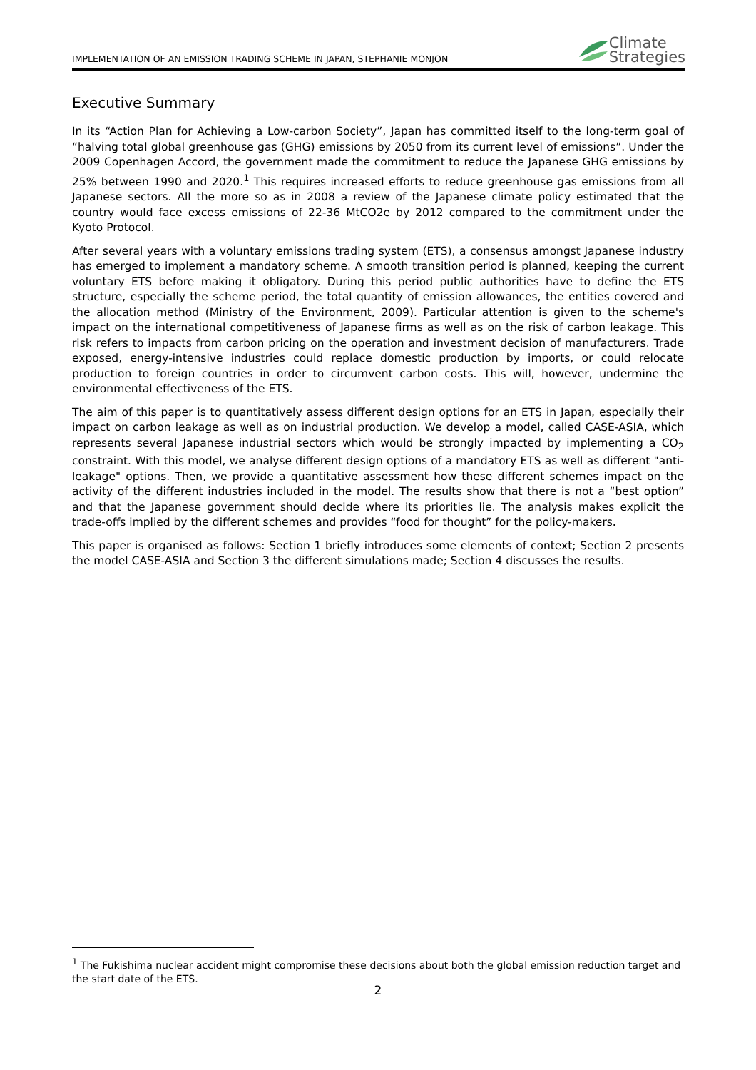IMPLEMENTATION OF AN EMISSION TRADING SCHEME IN JAPAN, STEPHANIE MONJON
Climate
Strategies
Executive Summary
In its “Action Plan for Achieving a Low-carbon Society”, Japan has committed itself to the long-term goal of “halving total global greenhouse gas (GHG) emissions by 2050 from its current level of emissions”. Under the 2009 Copenhagen Accord, the government made the commitment to reduce the Japanese GHG emissions by 25% between 1990 and 2020.<sup>1</sup> This requires increased efforts to reduce greenhouse gas emissions from all Japanese sectors. All the more so as in 2008 a review of the Japanese climate policy estimated that the country would face excess emissions of 22-36 MtCO2e by 2012 compared to the commitment under the Kyoto Protocol.
After several years with a voluntary emissions trading system (ETS), a consensus amongst Japanese industry has emerged to implement a mandatory scheme. A smooth transition period is planned, keeping the current voluntary ETS before making it obligatory. During this period public authorities have to define the ETS structure, especially the scheme period, the total quantity of emission allowances, the entities covered and the allocation method (Ministry of the Environment, 2009). Particular attention is given to the scheme's impact on the international competitiveness of Japanese firms as well as on the risk of carbon leakage. This risk refers to impacts from carbon pricing on the operation and investment decision of manufacturers. Trade exposed, energy-intensive industries could replace domestic production by imports, or could relocate production to foreign countries in order to circumvent carbon costs. This will, however, undermine the environmental effectiveness of the ETS.
The aim of this paper is to quantitatively assess different design options for an ETS in Japan, especially their impact on carbon leakage as well as on industrial production. We develop a model, called CASE-ASIA, which represents several Japanese industrial sectors which would be strongly impacted by implementing a CO<sub>2</sub> constraint. With this model, we analyse different design options of a mandatory ETS as well as different "anti-leakage" options. Then, we provide a quantitative assessment how these different schemes impact on the activity of the different industries included in the model. The results show that there is not a “best option” and that the Japanese government should decide where its priorities lie. The analysis makes explicit the trade-offs implied by the different schemes and provides “food for thought” for the policy-makers.
This paper is organised as follows: Section 1 briefly introduces some elements of context; Section 2 presents the model CASE-ASIA and Section 3 the different simulations made; Section 4 discusses the results.
<sup>1</sup> The Fukishima nuclear accident might compromise these decisions about both the global emission reduction target and the start date of the ETS.
2